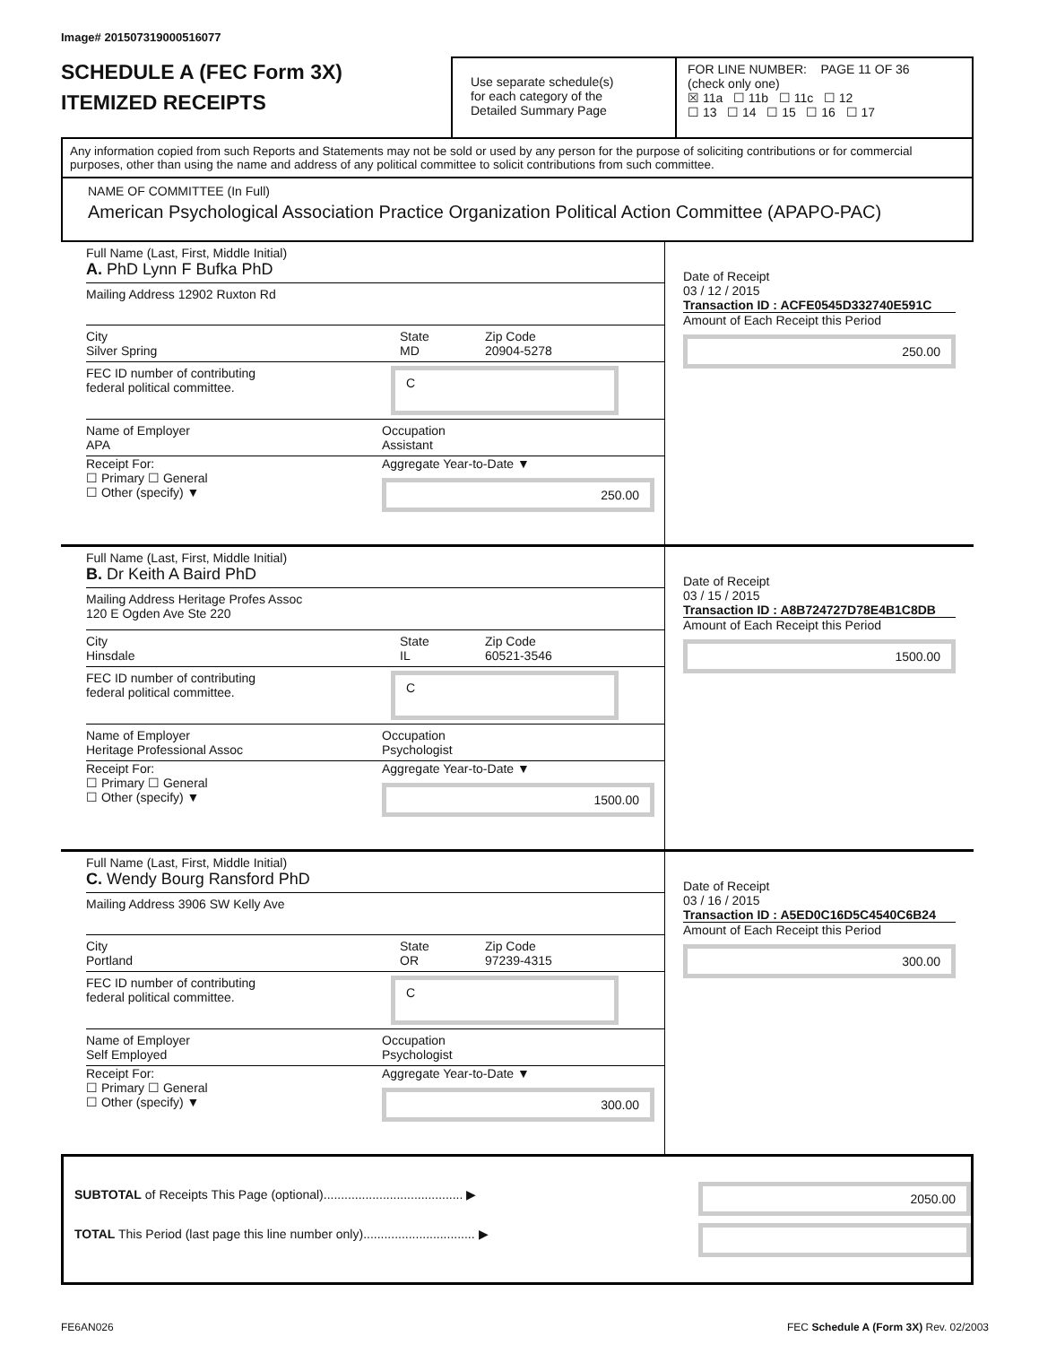Image# 201507319000516077
SCHEDULE A (FEC Form 3X)
ITEMIZED RECEIPTS
Use separate schedule(s)
for each category of the
Detailed Summary Page
FOR LINE NUMBER: PAGE 11 OF 36
(check only one)
☒ 11a ☐ 11b ☐ 11c ☐ 12
☐ 13 ☐ 14 ☐ 15 ☐ 16 ☐ 17
Any information copied from such Reports and Statements may not be sold or used by any person for the purpose of soliciting contributions or for commercial purposes, other than using the name and address of any political committee to solicit contributions from such committee.
NAME OF COMMITTEE (In Full)
American Psychological Association Practice Organization Political Action Committee (APAPO-PAC)
Full Name (Last, First, Middle Initial)
A. PhD Lynn F Bufka PhD
Mailing Address 12902 Ruxton Rd
City
Silver Spring
State
MD
Zip Code
20904-5278
FEC ID number of contributing
federal political committee.
C
Name of Employer
APA
Occupation
Assistant
Receipt For:
☐ Primary ☐ General
☐ Other (specify) ▼
Aggregate Year-to-Date ▼
250.00
Date of Receipt
03 / 12 / 2015
Transaction ID : ACFE0545D332740E591C
Amount of Each Receipt this Period
250.00
Full Name (Last, First, Middle Initial)
B. Dr Keith A Baird PhD
Mailing Address Heritage Profes Assoc
120 E Ogden Ave Ste 220
City
Hinsdale
State
IL
Zip Code
60521-3546
FEC ID number of contributing
federal political committee.
C
Name of Employer
Heritage Professional Assoc
Occupation
Psychologist
Receipt For:
☐ Primary ☐ General
☐ Other (specify) ▼
Aggregate Year-to-Date ▼
1500.00
Date of Receipt
03 / 15 / 2015
Transaction ID : A8B724727D78E4B1C8DB
Amount of Each Receipt this Period
1500.00
Full Name (Last, First, Middle Initial)
C. Wendy Bourg Ransford PhD
Mailing Address 3906 SW Kelly Ave
City
Portland
State
OR
Zip Code
97239-4315
FEC ID number of contributing
federal political committee.
C
Name of Employer
Self Employed
Occupation
Psychologist
Receipt For:
☐ Primary ☐ General
☐ Other (specify) ▼
Aggregate Year-to-Date ▼
300.00
Date of Receipt
03 / 16 / 2015
Transaction ID : A5ED0C16D5C4540C6B24
Amount of Each Receipt this Period
300.00
SUBTOTAL of Receipts This Page (optional)........................................ ▶
TOTAL This Period (last page this line number only)................................ ▶
2050.00
FE6AN026 FEC Schedule A (Form 3X) Rev. 02/2003